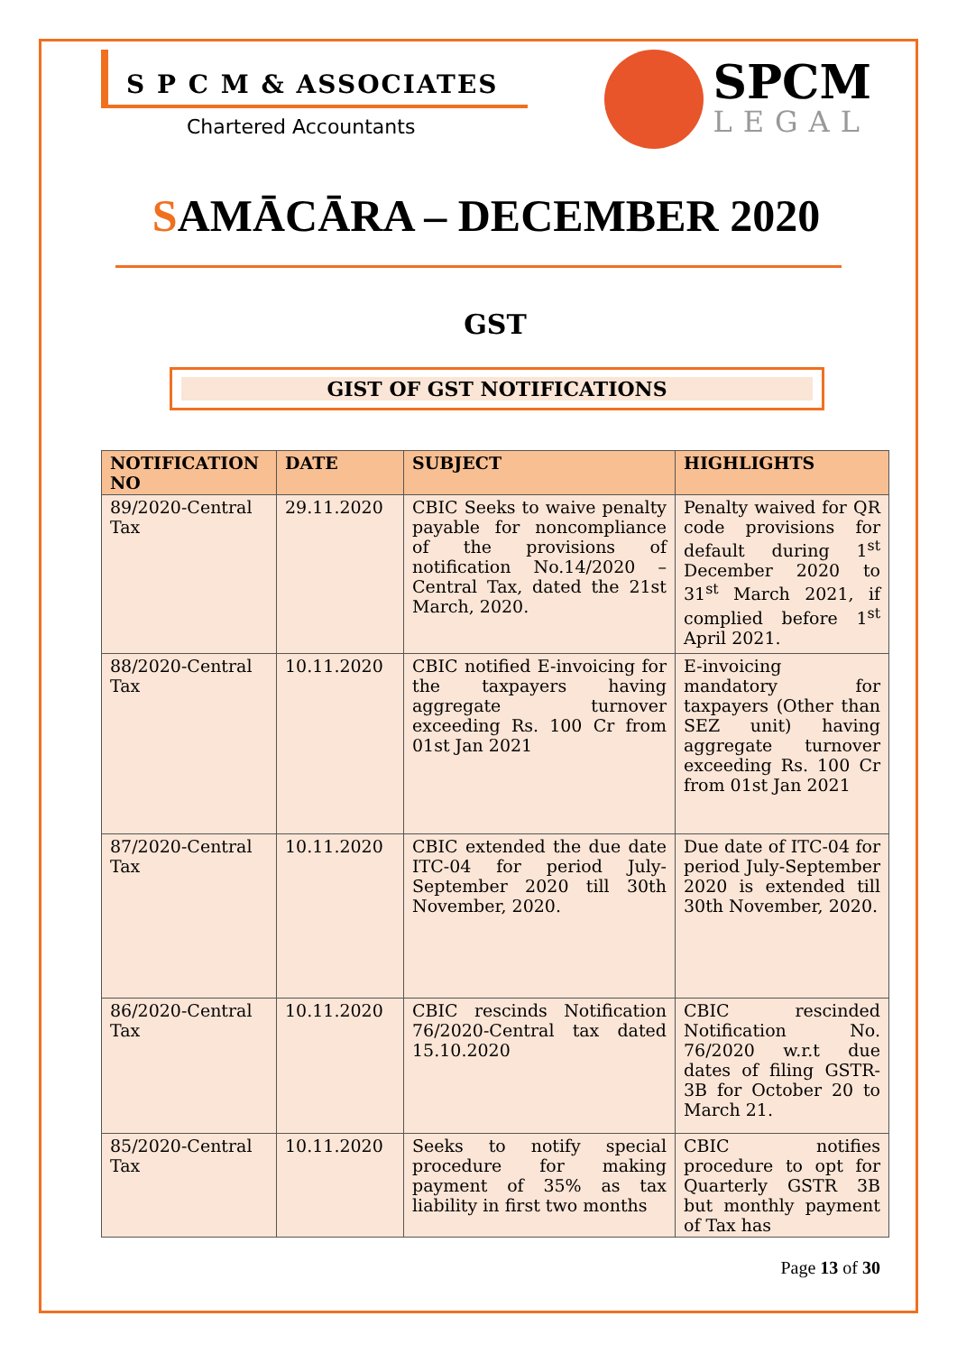S P C M & ASSOCIATES
Chartered Accountants
SPCM
LEGAL
SAMĀCĀRA – DECEMBER 2020
GST
GIST OF GST NOTIFICATIONS
| NOTIFICATION NO | DATE | SUBJECT | HIGHLIGHTS |
| --- | --- | --- | --- |
| 89/2020-Central Tax | 29.11.2020 | CBIC Seeks to waive penalty payable for noncompliance of the provisions of notification No.14/2020 – Central Tax, dated the 21st March, 2020. | Penalty waived for QR code provisions for default during 1<sup>st</sup> December 2020 to 31<sup>st</sup> March 2021, if complied before 1<sup>st</sup> April 2021. |
| 88/2020-Central Tax | 10.11.2020 | CBIC notified E-invoicing for the taxpayers having aggregate turnover exceeding Rs. 100 Cr from 01st Jan 2021 | E-invoicing mandatory for taxpayers (Other than SEZ unit) having aggregate turnover exceeding Rs. 100 Cr from 01st Jan 2021 |
| 87/2020-Central Tax | 10.11.2020 | CBIC extended the due date ITC-04 for period July- September 2020 till 30th November, 2020. | Due date of ITC-04 for period July-September 2020 is extended till 30th November, 2020. |
| 86/2020-Central Tax | 10.11.2020 | CBIC rescinds Notification 76/2020-Central tax dated 15.10.2020 | CBIC rescinded Notification No. 76/2020 w.r.t due dates of filing GSTR-3B for October 20 to March 21. |
| 85/2020-Central Tax | 10.11.2020 | Seeks to notify special procedure for making payment of 35% as tax liability in first two months | CBIC notifies procedure to opt for Quarterly GSTR 3B but monthly payment of Tax has |
Page 13 of 30